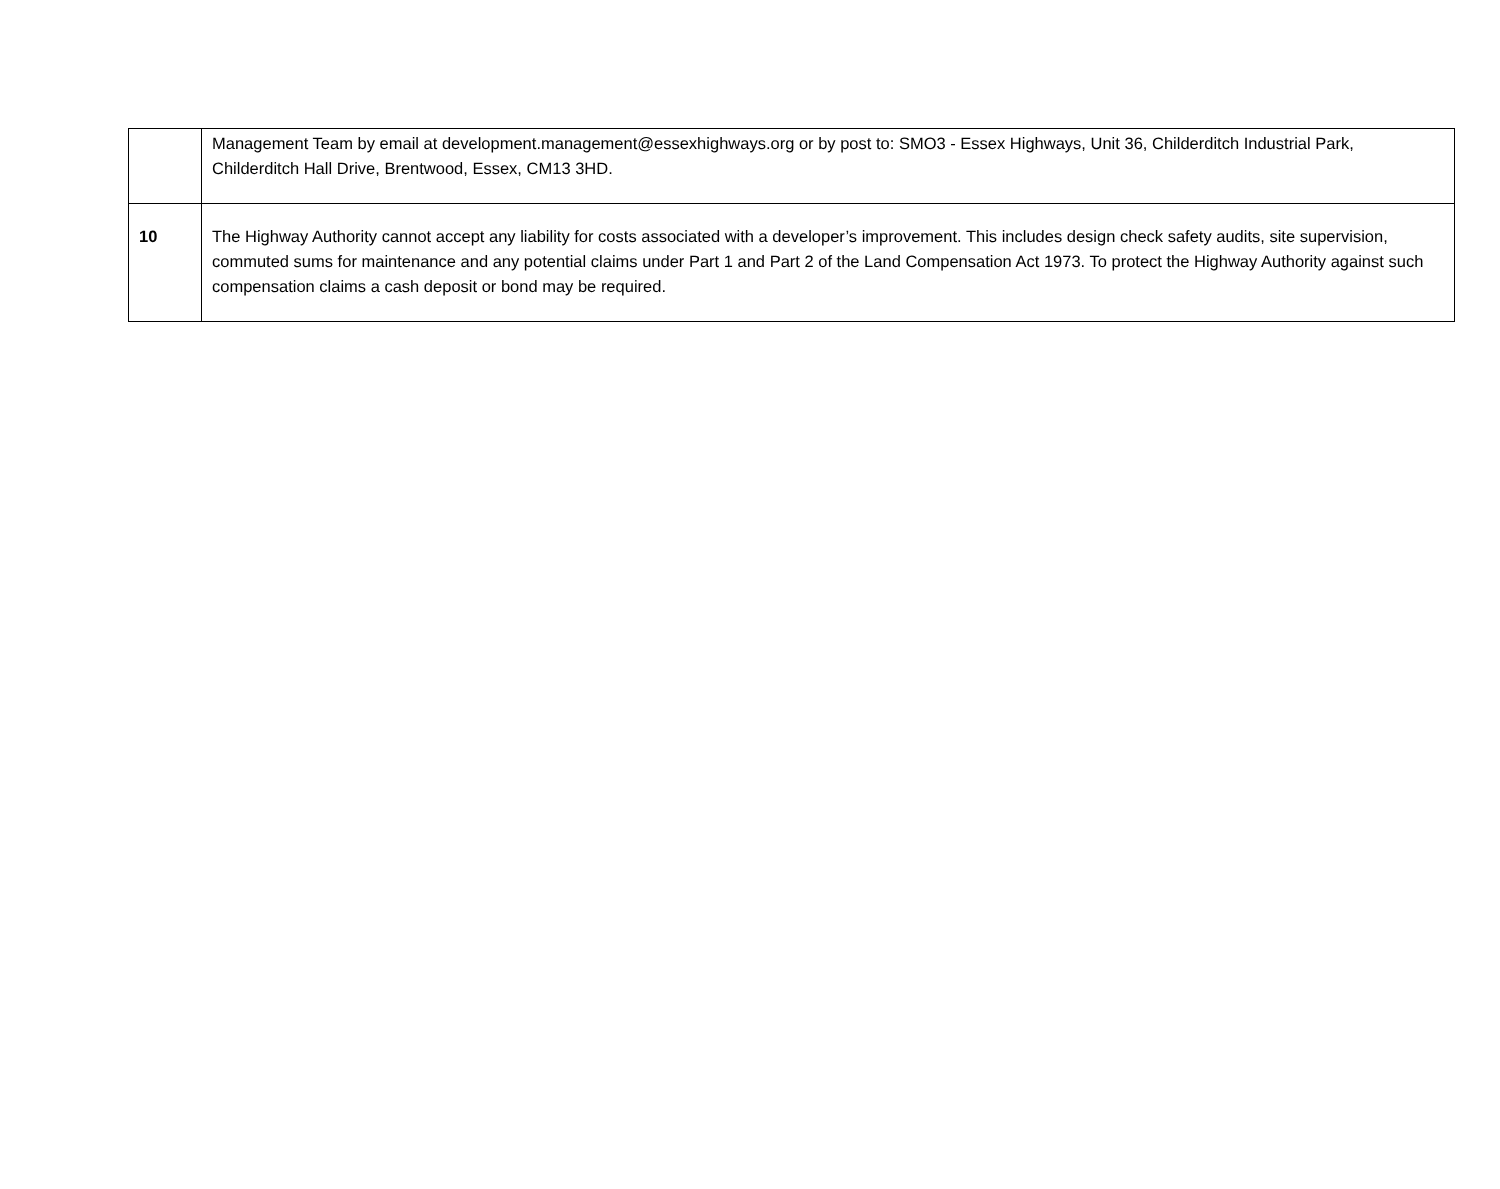| | Management Team by email at development.management@essexhighways.org or by post to: SMO3 - Essex Highways, Unit 36, Childerditch Industrial Park, Childerditch Hall Drive, Brentwood, Essex, CM13 3HD. |
| 10 | The Highway Authority cannot accept any liability for costs associated with a developer’s improvement. This includes design check safety audits, site supervision, commuted sums for maintenance and any potential claims under Part 1 and Part 2 of the Land Compensation Act 1973. To protect the Highway Authority against such compensation claims a cash deposit or bond may be required. |